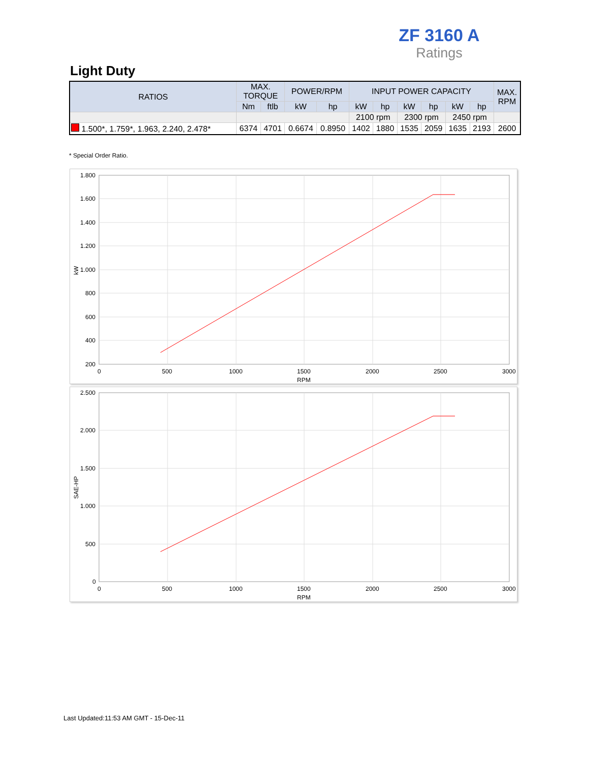ZF 3160 A
Ratings
Light Duty
| RATIOS | MAX. TORQUE | | POWER/RPM | | INPUT POWER CAPACITY | | | | | | MAX. RPM |
| --- | --- | --- | --- | --- | --- | --- | --- | --- | --- | --- | --- |
| | Nm | ftlb | kW | hp | kW | hp | kW | hp | kW | hp | |
| | | | | | 2100 rpm | | 2300 rpm | | 2450 rpm | | |
| 1.500*, 1.759*, 1.963, 2.240, 2.478* | 6374 | 4701 | 0.6674 | 0.8950 | 1402 | 1880 | 1535 | 2059 | 1635 | 2193 | 2600 |
* Special Order Ratio.
1.800
1.600
1.400
1.200
1.000
800
600
400
200
0
500
1000
1500
2000
2500
3000
RPM
kW
2.500
2.000
1.500
1.000
500
0
0
500
1000
1500
2000
2500
3000
RPM
SAE-HP
Last Updated:11:53 AM GMT - 15-Dec-11